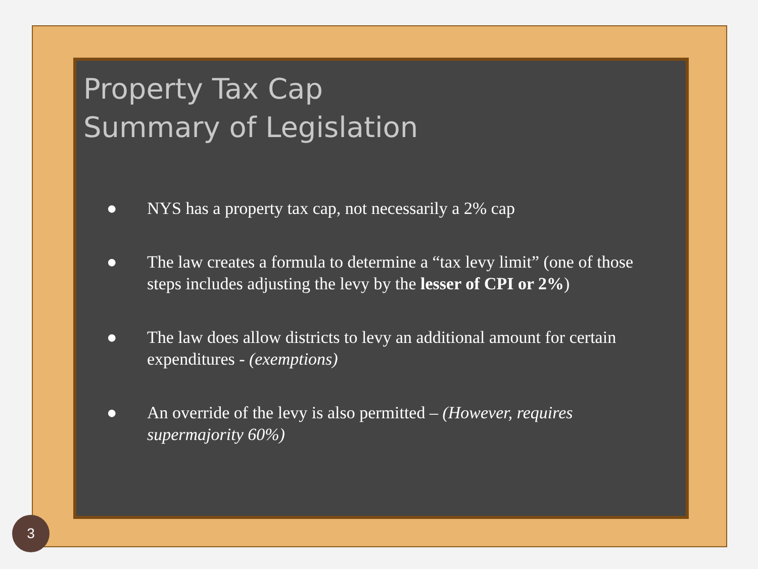Property Tax Cap
Summary of Legislation
● NYS has a property tax cap, not necessarily a 2% cap
● The law creates a formula to determine a “tax levy limit” (one of those steps includes adjusting the levy by the lesser of CPI or 2%)
● The law does allow districts to levy an additional amount for certain expenditures - (exemptions)
● An override of the levy is also permitted – (However, requires supermajority 60%)
3